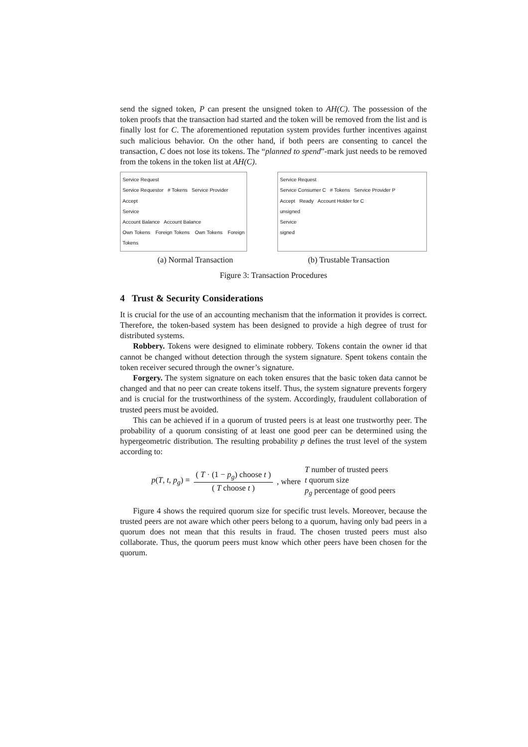send the signed token, P can present the unsigned token to AH(C). The possession of the token proofs that the transaction had started and the token will be removed from the list and is finally lost for C. The aforementioned reputation system provides further incentives against such malicious behavior. On the other hand, if both peers are consenting to cancel the transaction, C does not lose its tokens. The “planned to spend”-mark just needs to be removed from the tokens in the token list at AH(C).
Service Request
Service Requestor # Tokens Service Provider
Accept
Service
Account Balance Account Balance
Own Tokens Foreign Tokens Own Tokens Foreign Tokens
Service Request
Service Consumer C # Tokens Service Provider P
Accept Ready Account Holder for C
unsigned
Service
signed
(a) Normal Transaction (b) Trustable Transaction
Figure 3: Transaction Procedures
4 Trust & Security Considerations
It is crucial for the use of an accounting mechanism that the information it provides is correct. Therefore, the token-based system has been designed to provide a high degree of trust for distributed systems.
Robbery. Tokens were designed to eliminate robbery. Tokens contain the owner id that cannot be changed without detection through the system signature. Spent tokens contain the token receiver secured through the owner’s signature.
Forgery. The system signature on each token ensures that the basic token data cannot be changed and that no peer can create tokens itself. Thus, the system signature prevents forgery and is crucial for the trustworthiness of the system. Accordingly, fraudulent collaboration of trusted peers must be avoided.
This can be achieved if in a quorum of trusted peers is at least one trustworthy peer. The probability of a quorum consisting of at least one good peer can be determined using the hypergeometric distribution. The resulting probability p defines the trust level of the system according to:
p(T, t, p<sub>g</sub>) = ( T · (1 − p<sub>g</sub>) choose t ) ( T choose t ), where T number of trusted peers
t quorum size
p<sub>g</sub> percentage of good peers
Figure 4 shows the required quorum size for specific trust levels. Moreover, because the trusted peers are not aware which other peers belong to a quorum, having only bad peers in a quorum does not mean that this results in fraud. The chosen trusted peers must also collaborate. Thus, the quorum peers must know which other peers have been chosen for the quorum.